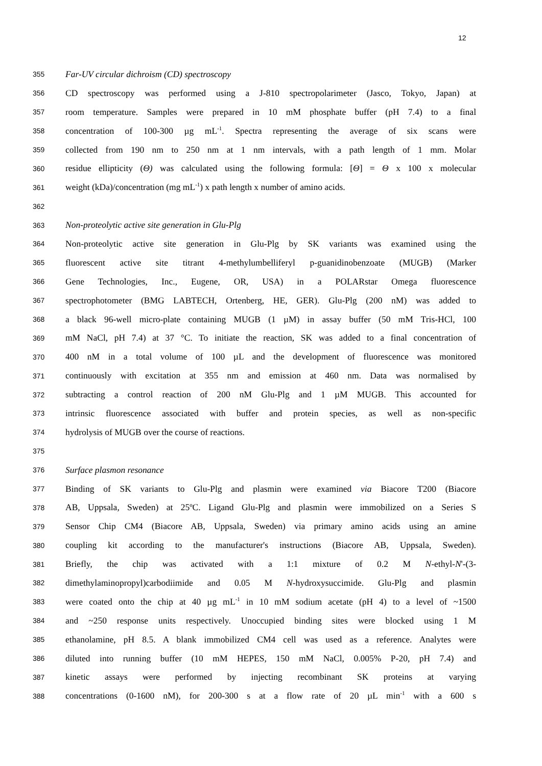12
355
Far-UV circular dichroism (CD) spectroscopy
356
CD spectroscopy was performed using a J-810 spectropolarimeter (Jasco, Tokyo, Japan) at
357
room temperature. Samples were prepared in 10 mM phosphate buffer (pH 7.4) to a final
358
concentration of 100-300 µg mL<sup>-1</sup>. Spectra representing the average of six scans were
359
collected from 190 nm to 250 nm at 1 nm intervals, with a path length of 1 mm. Molar
360
residue ellipticity (Θ) was calculated using the following formula: [Θ] = Θ x 100 x molecular
361
weight (kDa)/concentration (mg mL<sup>-1</sup>) x path length x number of amino acids.
362
363
Non-proteolytic active site generation in Glu-Plg
364
Non-proteolytic active site generation in Glu-Plg by SK variants was examined using the
365
fluorescent active site titrant 4-methylumbelliferyl p-guanidinobenzoate (MUGB) (Marker
366
Gene Technologies, Inc., Eugene, OR, USA) in a POLARstar Omega fluorescence
367
spectrophotometer (BMG LABTECH, Ortenberg, HE, GER). Glu-Plg (200 nM) was added to
368
a black 96-well micro-plate containing MUGB (1 µM) in assay buffer (50 mM Tris-HCl, 100
369
mM NaCl, pH 7.4) at 37 °C. To initiate the reaction, SK was added to a final concentration of
370
400 nM in a total volume of 100 µL and the development of fluorescence was monitored
371
continuously with excitation at 355 nm and emission at 460 nm. Data was normalised by
372
subtracting a control reaction of 200 nM Glu-Plg and 1 µM MUGB. This accounted for
373
intrinsic fluorescence associated with buffer and protein species, as well as non-specific
374
hydrolysis of MUGB over the course of reactions.
375
376
Surface plasmon resonance
377
Binding of SK variants to Glu-Plg and plasmin were examined via Biacore T200 (Biacore
378
AB, Uppsala, Sweden) at 25ºC. Ligand Glu-Plg and plasmin were immobilized on a Series S
379
Sensor Chip CM4 (Biacore AB, Uppsala, Sweden) via primary amino acids using an amine
380
coupling kit according to the manufacturer's instructions (Biacore AB, Uppsala, Sweden).
381
Briefly, the chip was activated with a 1:1 mixture of 0.2 M N-ethyl-N'-(3-
382
dimethylaminopropyl)carbodiimide and 0.05 M N-hydroxysuccimide. Glu-Plg and plasmin
383
were coated onto the chip at 40 µg mL<sup>-1</sup> in 10 mM sodium acetate (pH 4) to a level of ~1500
384
and ~250 response units respectively. Unoccupied binding sites were blocked using 1 M
385
ethanolamine, pH 8.5. A blank immobilized CM4 cell was used as a reference. Analytes were
386
diluted into running buffer (10 mM HEPES, 150 mM NaCl, 0.005% P-20, pH 7.4) and
387
kinetic assays were performed by injecting recombinant SK proteins at varying
388
concentrations (0-1600 nM), for 200-300 s at a flow rate of 20 µL min<sup>-1</sup> with a 600 s